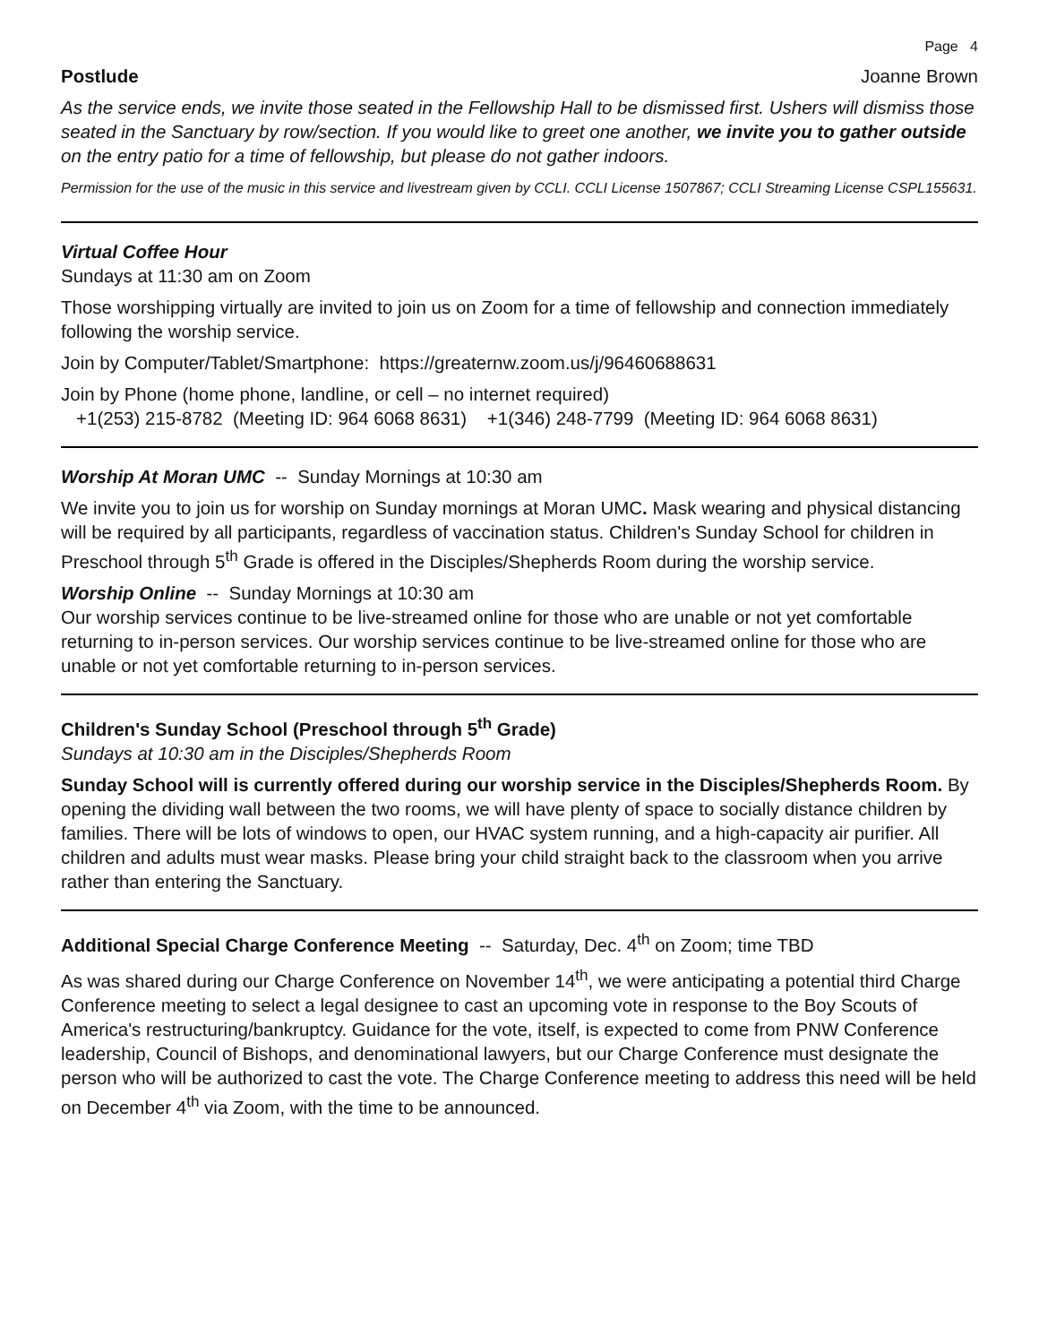Page 4
Postlude Joanne Brown
As the service ends, we invite those seated in the Fellowship Hall to be dismissed first. Ushers will dismiss those seated in the Sanctuary by row/section. If you would like to greet one another, we invite you to gather outside on the entry patio for a time of fellowship, but please do not gather indoors.
Permission for the use of the music in this service and livestream given by CCLI. CCLI License 1507867; CCLI Streaming License CSPL155631.
Virtual Coffee Hour
Sundays at 11:30 am on Zoom
Those worshipping virtually are invited to join us on Zoom for a time of fellowship and connection immediately following the worship service.
Join by Computer/Tablet/Smartphone: https://greaternw.zoom.us/j/96460688631
Join by Phone (home phone, landline, or cell – no internet required)
+1(253) 215-8782 (Meeting ID: 964 6068 8631) +1(346) 248-7799 (Meeting ID: 964 6068 8631)
Worship At Moran UMC -- Sunday Mornings at 10:30 am
We invite you to join us for worship on Sunday mornings at Moran UMC. Mask wearing and physical distancing will be required by all participants, regardless of vaccination status. Children's Sunday School for children in Preschool through 5<sup>th</sup> Grade is offered in the Disciples/Shepherds Room during the worship service.
Worship Online -- Sunday Mornings at 10:30 am
Our worship services continue to be live-streamed online for those who are unable or not yet comfortable returning to in-person services. Our worship services continue to be live-streamed online for those who are unable or not yet comfortable returning to in-person services.
Children's Sunday School (Preschool through 5<sup>th</sup> Grade)
Sundays at 10:30 am in the Disciples/Shepherds Room
Sunday School will is currently offered during our worship service in the Disciples/Shepherds Room. By opening the dividing wall between the two rooms, we will have plenty of space to socially distance children by families. There will be lots of windows to open, our HVAC system running, and a high-capacity air purifier. All children and adults must wear masks. Please bring your child straight back to the classroom when you arrive rather than entering the Sanctuary.
Additional Special Charge Conference Meeting -- Saturday, Dec. 4<sup>th</sup> on Zoom; time TBD
As was shared during our Charge Conference on November 14<sup>th</sup>, we were anticipating a potential third Charge Conference meeting to select a legal designee to cast an upcoming vote in response to the Boy Scouts of America's restructuring/bankruptcy. Guidance for the vote, itself, is expected to come from PNW Conference leadership, Council of Bishops, and denominational lawyers, but our Charge Conference must designate the person who will be authorized to cast the vote. The Charge Conference meeting to address this need will be held on December 4<sup>th</sup> via Zoom, with the time to be announced.